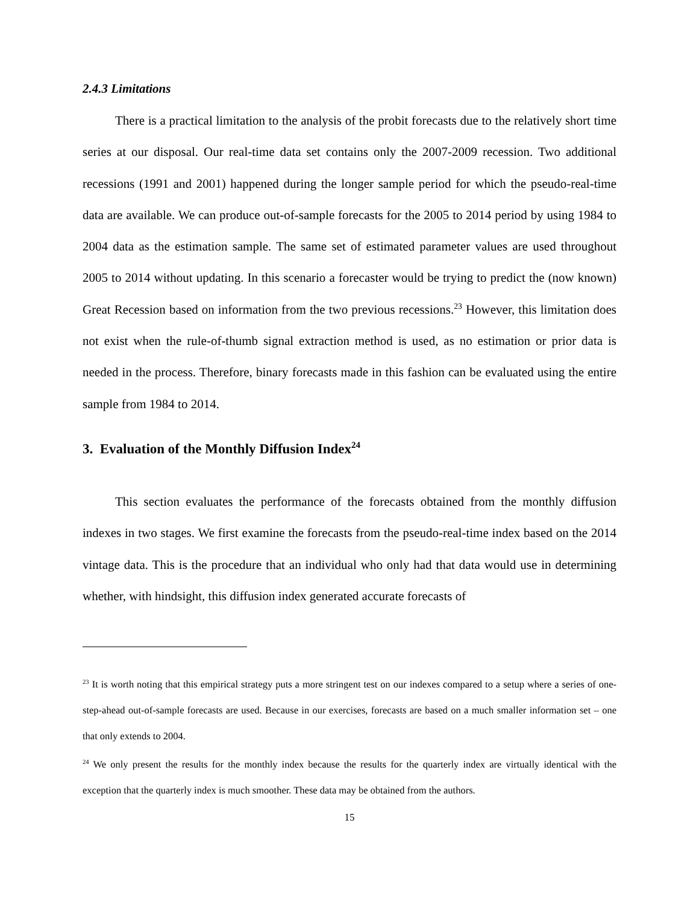2.4.3 Limitations
There is a practical limitation to the analysis of the probit forecasts due to the relatively short time series at our disposal. Our real-time data set contains only the 2007-2009 recession. Two additional recessions (1991 and 2001) happened during the longer sample period for which the pseudo-real-time data are available. We can produce out-of-sample forecasts for the 2005 to 2014 period by using 1984 to 2004 data as the estimation sample. The same set of estimated parameter values are used throughout 2005 to 2014 without updating. In this scenario a forecaster would be trying to predict the (now known) Great Recession based on information from the two previous recessions.<sup>23</sup> However, this limitation does not exist when the rule-of-thumb signal extraction method is used, as no estimation or prior data is needed in the process. Therefore, binary forecasts made in this fashion can be evaluated using the entire sample from 1984 to 2014.
3. Evaluation of the Monthly Diffusion Index<sup>24</sup>
This section evaluates the performance of the forecasts obtained from the monthly diffusion indexes in two stages. We first examine the forecasts from the pseudo-real-time index based on the 2014 vintage data. This is the procedure that an individual who only had that data would use in determining whether, with hindsight, this diffusion index generated accurate forecasts of
<sup>23</sup> It is worth noting that this empirical strategy puts a more stringent test on our indexes compared to a setup where a series of one-step-ahead out-of-sample forecasts are used. Because in our exercises, forecasts are based on a much smaller information set – one that only extends to 2004.
<sup>24</sup> We only present the results for the monthly index because the results for the quarterly index are virtually identical with the exception that the quarterly index is much smoother. These data may be obtained from the authors.
15